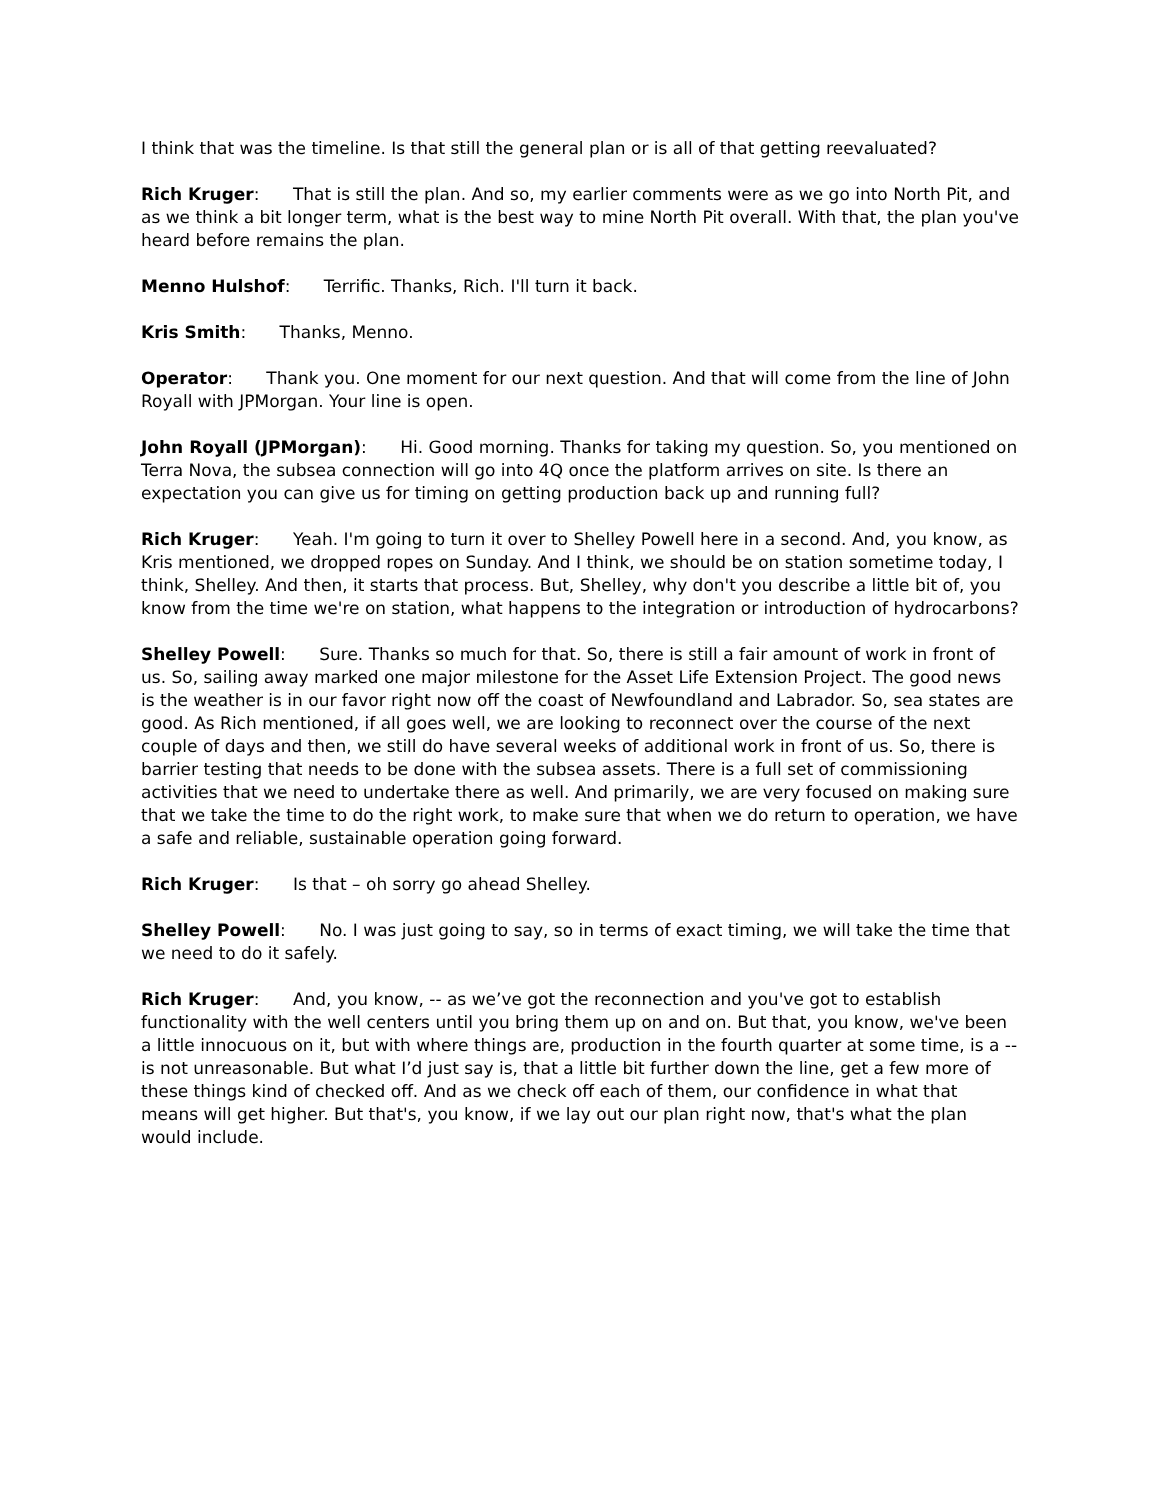I think that was the timeline. Is that still the general plan or is all of that getting reevaluated?
Rich Kruger: That is still the plan. And so, my earlier comments were as we go into North Pit, and as we think a bit longer term, what is the best way to mine North Pit overall. With that, the plan you've heard before remains the plan.
Menno Hulshof: Terrific. Thanks, Rich. I'll turn it back.
Kris Smith: Thanks, Menno.
Operator: Thank you. One moment for our next question. And that will come from the line of John Royall with JPMorgan. Your line is open.
John Royall (JPMorgan): Hi. Good morning. Thanks for taking my question. So, you mentioned on Terra Nova, the subsea connection will go into 4Q once the platform arrives on site. Is there an expectation you can give us for timing on getting production back up and running full?
Rich Kruger: Yeah. I'm going to turn it over to Shelley Powell here in a second. And, you know, as Kris mentioned, we dropped ropes on Sunday. And I think, we should be on station sometime today, I think, Shelley. And then, it starts that process. But, Shelley, why don't you describe a little bit of, you know from the time we're on station, what happens to the integration or introduction of hydrocarbons?
Shelley Powell: Sure. Thanks so much for that. So, there is still a fair amount of work in front of us. So, sailing away marked one major milestone for the Asset Life Extension Project. The good news is the weather is in our favor right now off the coast of Newfoundland and Labrador. So, sea states are good. As Rich mentioned, if all goes well, we are looking to reconnect over the course of the next couple of days and then, we still do have several weeks of additional work in front of us. So, there is barrier testing that needs to be done with the subsea assets. There is a full set of commissioning activities that we need to undertake there as well. And primarily, we are very focused on making sure that we take the time to do the right work, to make sure that when we do return to operation, we have a safe and reliable, sustainable operation going forward.
Rich Kruger: Is that – oh sorry go ahead Shelley.
Shelley Powell: No. I was just going to say, so in terms of exact timing, we will take the time that we need to do it safely.
Rich Kruger: And, you know, -- as we’ve got the reconnection and you've got to establish functionality with the well centers until you bring them up on and on. But that, you know, we've been a little innocuous on it, but with where things are, production in the fourth quarter at some time, is a -- is not unreasonable. But what I’d just say is, that a little bit further down the line, get a few more of these things kind of checked off. And as we check off each of them, our confidence in what that means will get higher. But that's, you know, if we lay out our plan right now, that's what the plan would include.